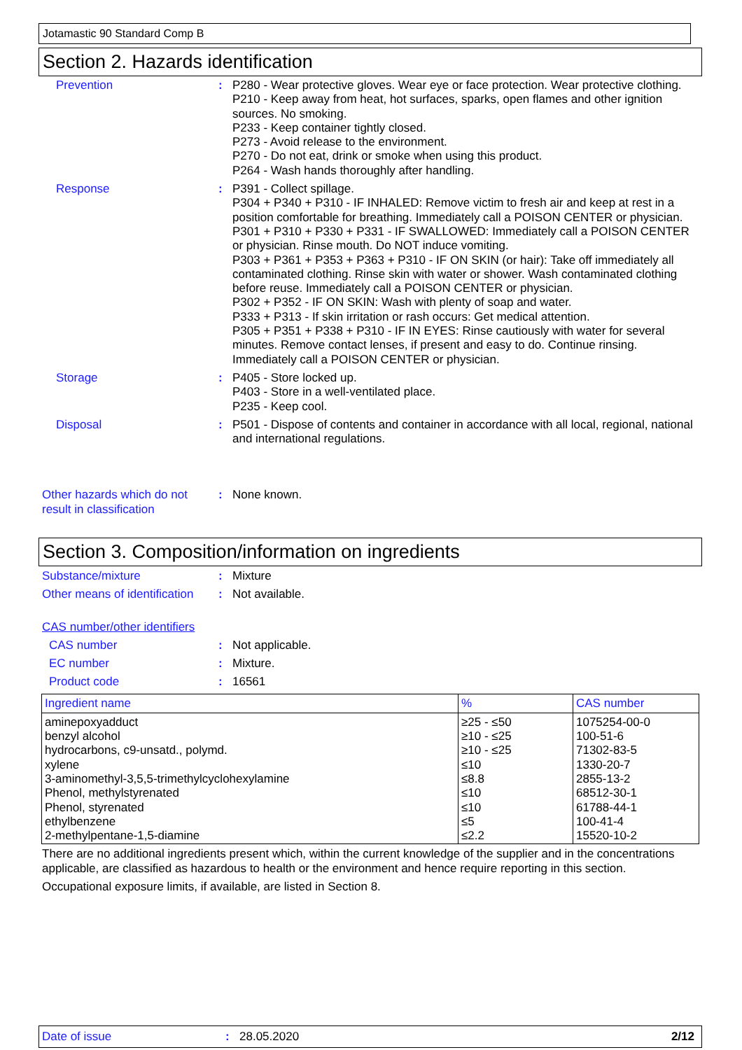Jotamastic 90 Standard Comp B
Section 2. Hazards identification
Prevention : P280 - Wear protective gloves. Wear eye or face protection. Wear protective clothing.
P210 - Keep away from heat, hot surfaces, sparks, open flames and other ignition sources. No smoking.
P233 - Keep container tightly closed.
P273 - Avoid release to the environment.
P270 - Do not eat, drink or smoke when using this product.
P264 - Wash hands thoroughly after handling.
Response : P391 - Collect spillage.
P304 + P340 + P310 - IF INHALED: Remove victim to fresh air and keep at rest in a position comfortable for breathing. Immediately call a POISON CENTER or physician.
P301 + P310 + P330 + P331 - IF SWALLOWED: Immediately call a POISON CENTER or physician. Rinse mouth. Do NOT induce vomiting.
P303 + P361 + P353 + P363 + P310 - IF ON SKIN (or hair): Take off immediately all contaminated clothing. Rinse skin with water or shower. Wash contaminated clothing before reuse. Immediately call a POISON CENTER or physician.
P302 + P352 - IF ON SKIN: Wash with plenty of soap and water.
P333 + P313 - If skin irritation or rash occurs: Get medical attention.
P305 + P351 + P338 + P310 - IF IN EYES: Rinse cautiously with water for several minutes. Remove contact lenses, if present and easy to do. Continue rinsing. Immediately call a POISON CENTER or physician.
Storage : P405 - Store locked up.
P403 - Store in a well-ventilated place.
P235 - Keep cool.
Disposal : P501 - Dispose of contents and container in accordance with all local, regional, national and international regulations.
Other hazards which do not result in classification
: None known.
Section 3. Composition/information on ingredients
Substance/mixture : Mixture
Other means of identification
: Not available.
CAS number/other identifiers
CAS number : Not applicable.
EC number : Mixture.
Product code : 16561
| Ingredient name | % | CAS number |
| --- | --- | --- |
| aminepoxyadduct benzyl alcohol hydrocarbons, c9-unsatd., polymd. xylene 3-aminomethyl-3,5,5-trimethylcyclohexylamine Phenol, methylstyrenated Phenol, styrenated ethylbenzene 2-methylpentane-1,5-diamine | ≥25 - ≤50 ≥10 - ≤25 ≥10 - ≤25 ≤10 ≤8.8 ≤10 ≤10 ≤5 ≤2.2 | 1075254-00-0 100-51-6 71302-83-5 1330-20-7 2855-13-2 68512-30-1 61788-44-1 100-41-4 15520-10-2 |
There are no additional ingredients present which, within the current knowledge of the supplier and in the concentrations applicable, are classified as hazardous to health or the environment and hence require reporting in this section.
Occupational exposure limits, if available, are listed in Section 8.
Date of issue: 28.05.2020 2/12